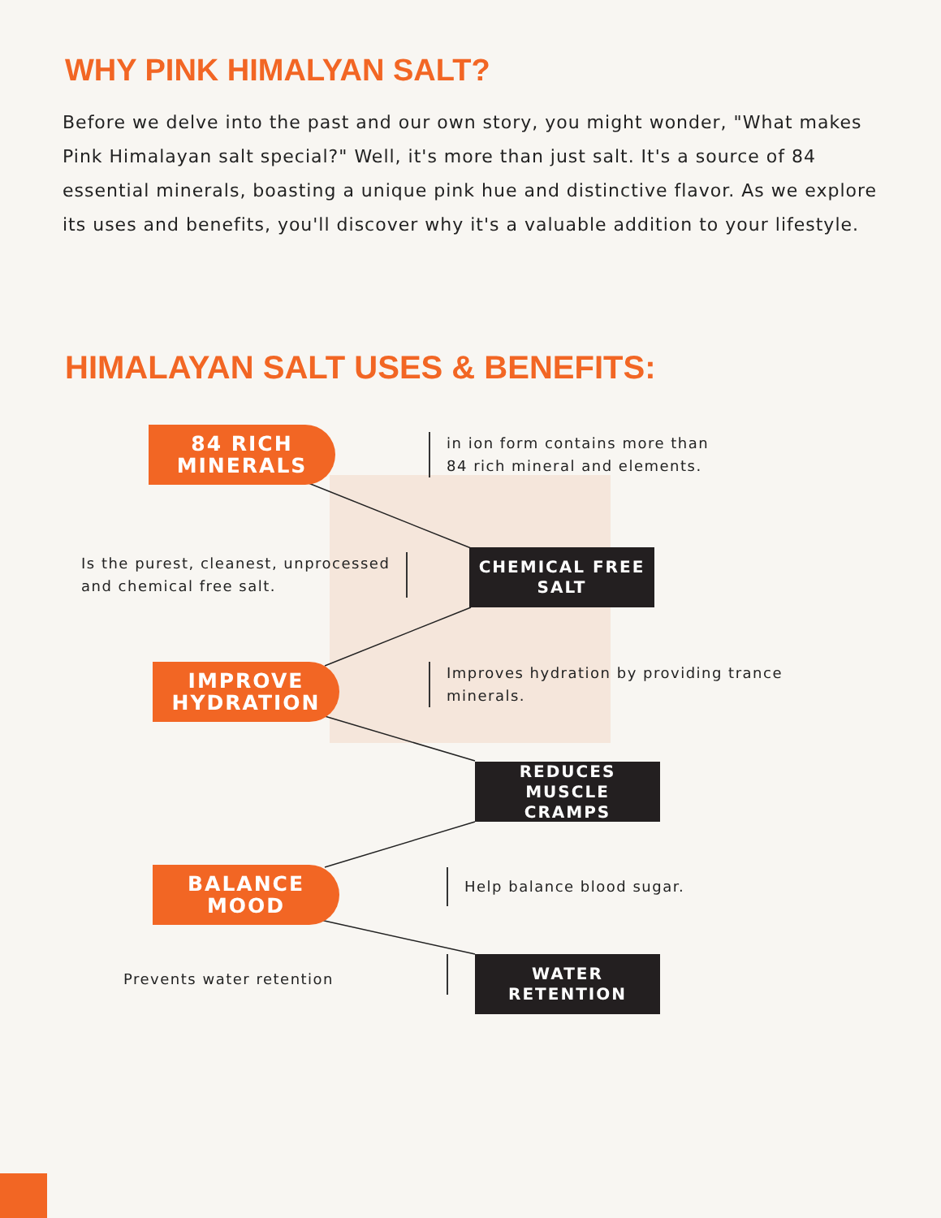WHY PINK HIMALYAN SALT?
Before we delve into the past and our own story, you might wonder, "What makes Pink Himalayan salt special?" Well, it's more than just salt. It's a source of 84 essential minerals, boasting a unique pink hue and distinctive flavor. As we explore its uses and benefits, you'll discover why it's a valuable addition to your lifestyle.
HIMALAYAN SALT USES & BENEFITS:
84 RICH
MINERALS
in ion form contains more than
84 rich mineral and elements.
Is the purest, cleanest, unprocessed
and chemical free salt.
CHEMICAL FREE
SALT
IMPROVE
HYDRATION
Improves hydration by providing trance
minerals.
REDUCES MUSCLE
CRAMPS
BALANCE
MOOD
Help balance blood sugar.
Prevents water retention
WATER
RETENTION